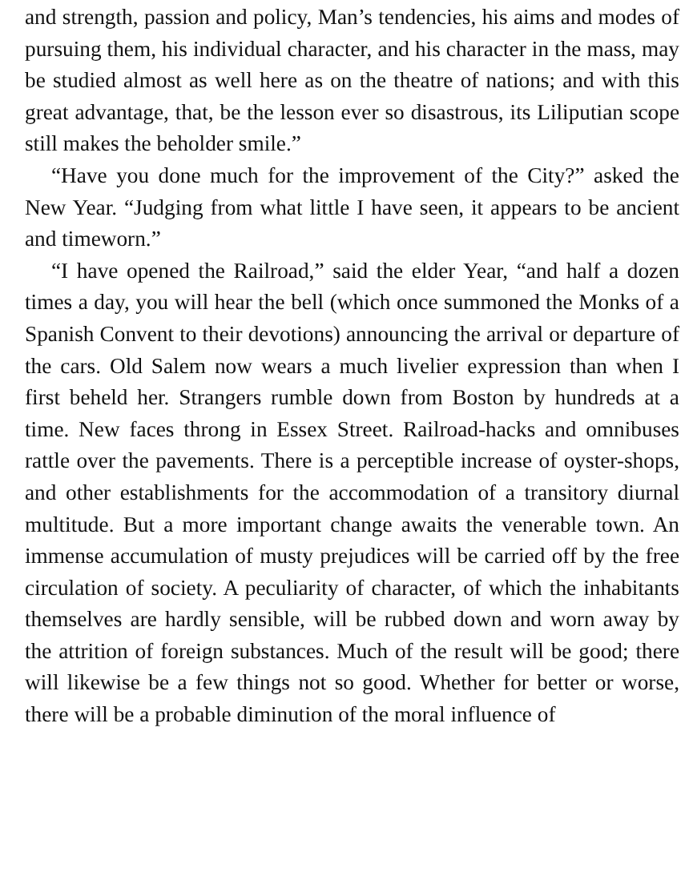and strength, passion and policy, Man’s tendencies, his aims and modes of pursuing them, his individual character, and his character in the mass, may be studied almost as well here as on the theatre of nations; and with this great advantage, that, be the lesson ever so disastrous, its Liliputian scope still makes the beholder smile.”
“Have you done much for the improvement of the City?” asked the New Year. “Judging from what little I have seen, it appears to be ancient and timeworn.”
“I have opened the Railroad,” said the elder Year, “and half a dozen times a day, you will hear the bell (which once summoned the Monks of a Spanish Convent to their devotions) announcing the arrival or departure of the cars. Old Salem now wears a much livelier expression than when I first beheld her. Strangers rumble down from Boston by hundreds at a time. New faces throng in Essex Street. Railroad-hacks and omnibuses rattle over the pavements. There is a perceptible increase of oyster-shops, and other establishments for the accommodation of a transitory diurnal multitude. But a more important change awaits the venerable town. An immense accumulation of musty prejudices will be carried off by the free circulation of society. A peculiarity of character, of which the inhabitants themselves are hardly sensible, will be rubbed down and worn away by the attrition of foreign substances. Much of the result will be good; there will likewise be a few things not so good. Whether for better or worse, there will be a probable diminution of the moral influence of